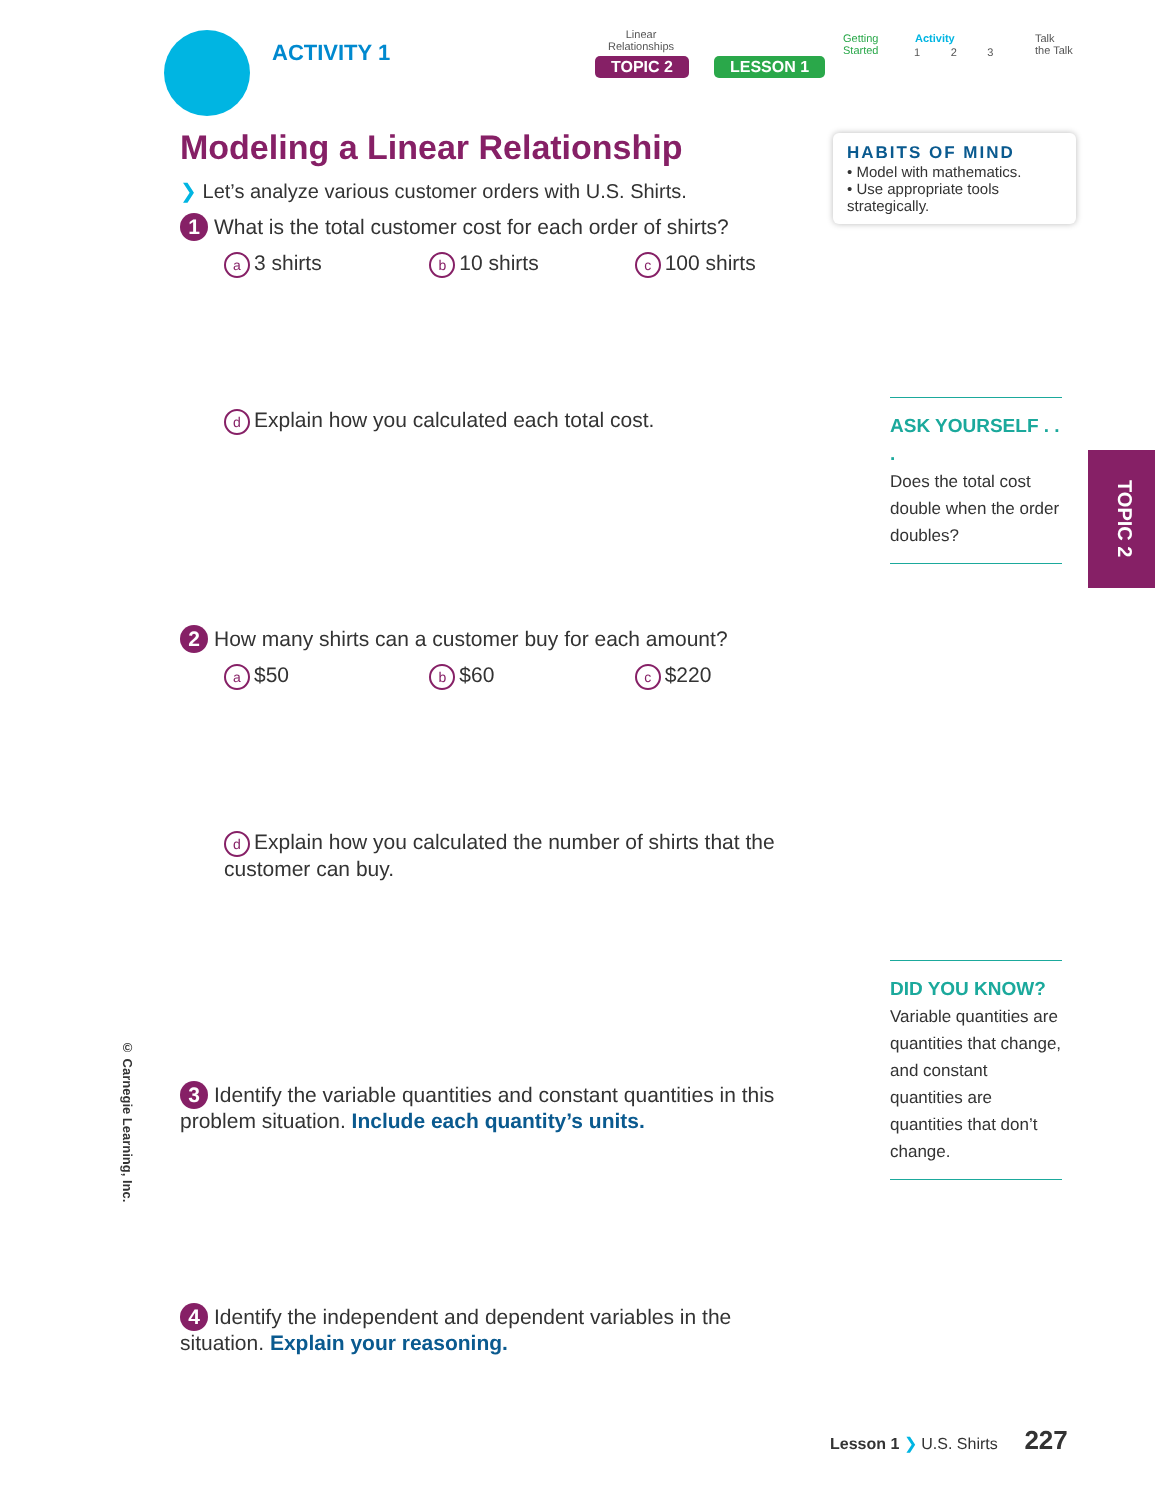ACTIVITY 1
Linear
Relationships
Getting
Started
Activity
1 2 3
Talk
the Talk
TOPIC 2 LESSON 1
HABITS OF MIND
• Model with mathematics.
• Use appropriate tools strategically.
Modeling a Linear Relationship
❯ Let’s analyze various customer orders with U.S. Shirts.
1 What is the total customer cost for each order of shirts?
a 3 shirts
b 10 shirts
c 100 shirts
d Explain how you calculated each total cost.
2 How many shirts can a customer buy for each amount?
a $50
b $60
c $220
d Explain how you calculated the number of shirts that the customer can buy.
3 Identify the variable quantities and constant quantities in this problem situation. Include each quantity’s units.
4 Identify the independent and dependent variables in the situation. Explain your reasoning.
ASK YOURSELF . . .
Does the total cost double when the order doubles?
DID YOU KNOW?
Variable quantities are quantities that change, and constant quantities are quantities that don’t change.
TOPIC 2
© Carnegie Learning, Inc.
Lesson 1 ❯ U.S. Shirts 227